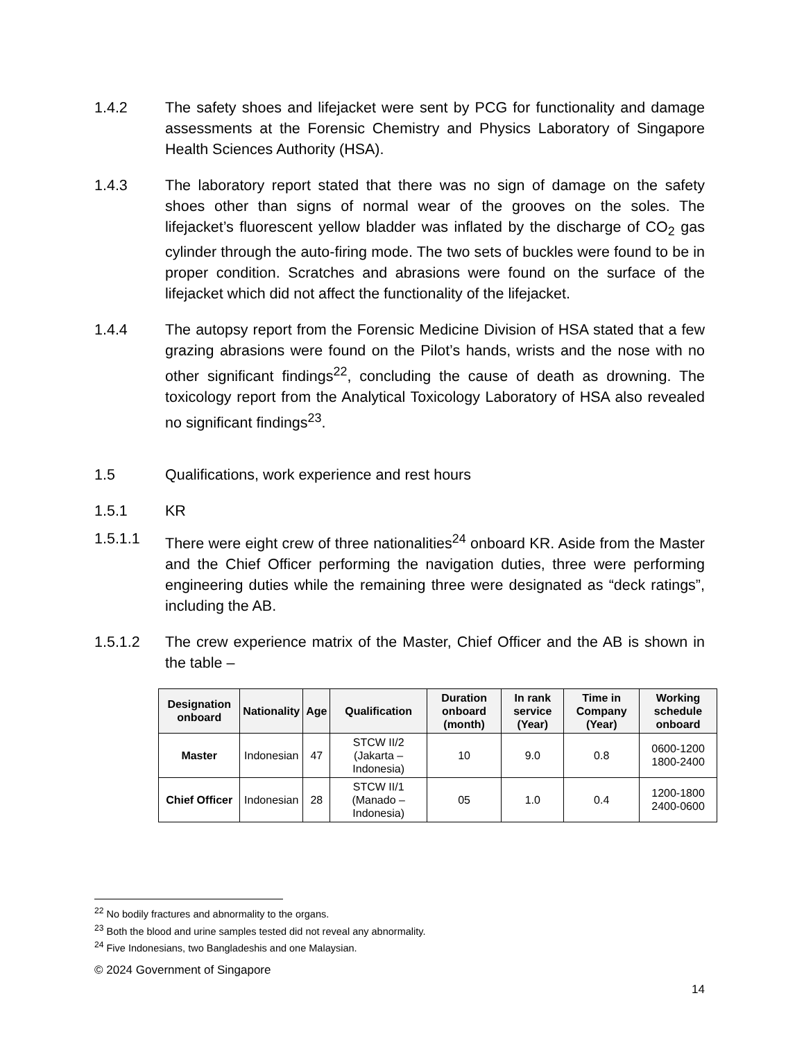1.4.2 The safety shoes and lifejacket were sent by PCG for functionality and damage assessments at the Forensic Chemistry and Physics Laboratory of Singapore Health Sciences Authority (HSA).
1.4.3 The laboratory report stated that there was no sign of damage on the safety shoes other than signs of normal wear of the grooves on the soles. The lifejacket’s fluorescent yellow bladder was inflated by the discharge of CO<sub>2</sub> gas cylinder through the auto-firing mode. The two sets of buckles were found to be in proper condition. Scratches and abrasions were found on the surface of the lifejacket which did not affect the functionality of the lifejacket.
1.4.4 The autopsy report from the Forensic Medicine Division of HSA stated that a few grazing abrasions were found on the Pilot’s hands, wrists and the nose with no other significant findings<sup>22</sup>, concluding the cause of death as drowning. The toxicology report from the Analytical Toxicology Laboratory of HSA also revealed no significant findings<sup>23</sup>.
1.5 Qualifications, work experience and rest hours
1.5.1 KR
1.5.1.1 There were eight crew of three nationalities<sup>24</sup> onboard KR. Aside from the Master and the Chief Officer performing the navigation duties, three were performing engineering duties while the remaining three were designated as “deck ratings”, including the AB.
1.5.1.2 The crew experience matrix of the Master, Chief Officer and the AB is shown in the table –
| Designation onboard | Nationality | Age | Qualification | Duration onboard (month) | In rank service (Year) | Time in Company (Year) | Working schedule onboard |
| --- | --- | --- | --- | --- | --- | --- | --- |
| Master | Indonesian | 47 | STCW II/2 (Jakarta – Indonesia) | 10 | 9.0 | 0.8 | 0600-1200 1800-2400 |
| Chief Officer | Indonesian | 28 | STCW II/1 (Manado – Indonesia) | 05 | 1.0 | 0.4 | 1200-1800 2400-0600 |
<sup>22</sup> No bodily fractures and abnormality to the organs.
<sup>23</sup> Both the blood and urine samples tested did not reveal any abnormality.
<sup>24</sup> Five Indonesians, two Bangladeshis and one Malaysian.
© 2024 Government of Singapore
14